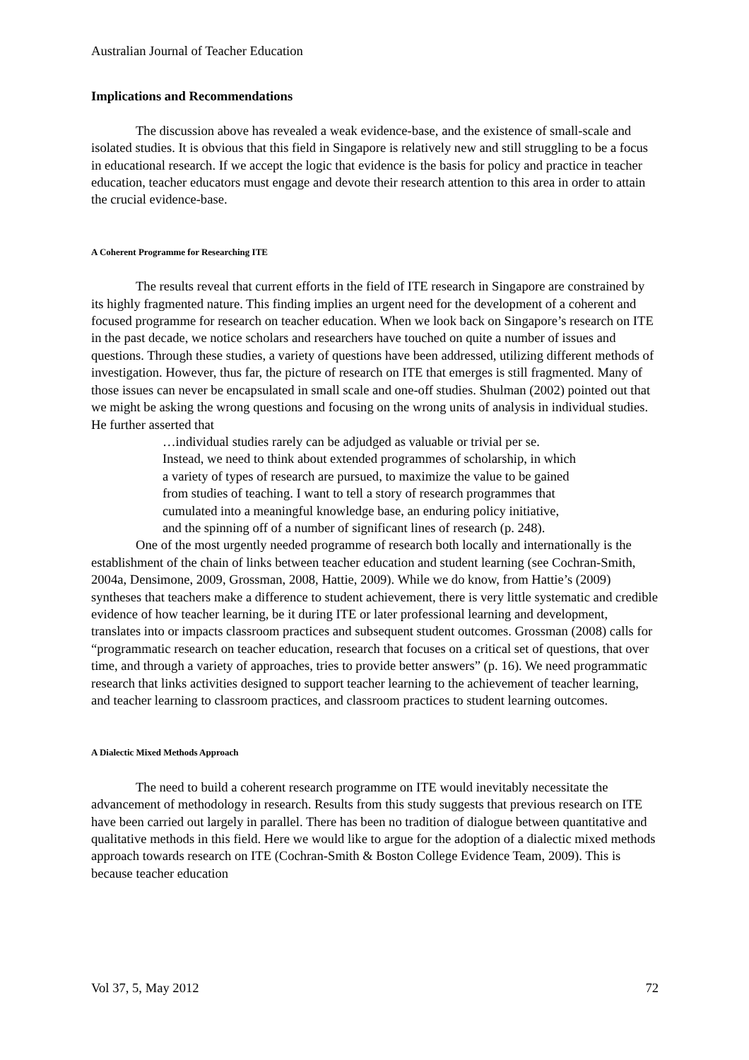Australian Journal of Teacher Education
Implications and Recommendations
The discussion above has revealed a weak evidence-base, and the existence of small-scale and isolated studies. It is obvious that this field in Singapore is relatively new and still struggling to be a focus in educational research. If we accept the logic that evidence is the basis for policy and practice in teacher education, teacher educators must engage and devote their research attention to this area in order to attain the crucial evidence-base.
A Coherent Programme for Researching ITE
The results reveal that current efforts in the field of ITE research in Singapore are constrained by its highly fragmented nature. This finding implies an urgent need for the development of a coherent and focused programme for research on teacher education. When we look back on Singapore’s research on ITE in the past decade, we notice scholars and researchers have touched on quite a number of issues and questions. Through these studies, a variety of questions have been addressed, utilizing different methods of investigation. However, thus far, the picture of research on ITE that emerges is still fragmented. Many of those issues can never be encapsulated in small scale and one-off studies. Shulman (2002) pointed out that we might be asking the wrong questions and focusing on the wrong units of analysis in individual studies. He further asserted that
…individual studies rarely can be adjudged as valuable or trivial per se. Instead, we need to think about extended programmes of scholarship, in which a variety of types of research are pursued, to maximize the value to be gained from studies of teaching. I want to tell a story of research programmes that cumulated into a meaningful knowledge base, an enduring policy initiative, and the spinning off of a number of significant lines of research (p. 248).
One of the most urgently needed programme of research both locally and internationally is the establishment of the chain of links between teacher education and student learning (see Cochran-Smith, 2004a, Densimone, 2009, Grossman, 2008, Hattie, 2009). While we do know, from Hattie’s (2009) syntheses that teachers make a difference to student achievement, there is very little systematic and credible evidence of how teacher learning, be it during ITE or later professional learning and development, translates into or impacts classroom practices and subsequent student outcomes. Grossman (2008) calls for “programmatic research on teacher education, research that focuses on a critical set of questions, that over time, and through a variety of approaches, tries to provide better answers” (p. 16). We need programmatic research that links activities designed to support teacher learning to the achievement of teacher learning, and teacher learning to classroom practices, and classroom practices to student learning outcomes.
A Dialectic Mixed Methods Approach
The need to build a coherent research programme on ITE would inevitably necessitate the advancement of methodology in research. Results from this study suggests that previous research on ITE have been carried out largely in parallel. There has been no tradition of dialogue between quantitative and qualitative methods in this field. Here we would like to argue for the adoption of a dialectic mixed methods approach towards research on ITE (Cochran-Smith & Boston College Evidence Team, 2009). This is because teacher education
Vol 37, 5, May 2012 72